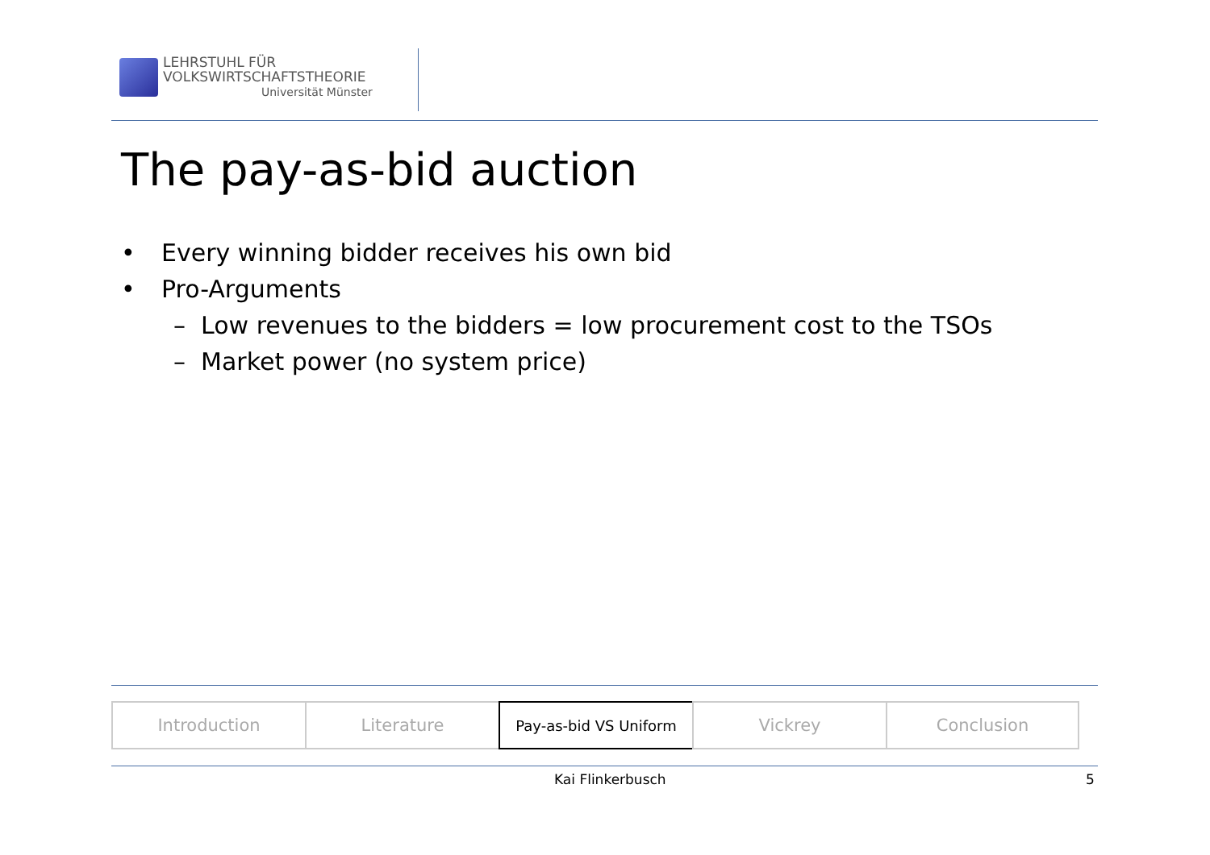LEHRSTUHL FÜR
VOLKSWIRTSCHAFTSTHEORIE
Universität Münster
The pay-as-bid auction
• Every winning bidder receives his own bid
• Pro-Arguments
– Low revenues to the bidders = low procurement cost to the TSOs
– Market power (no system price)
Introduction Literature
Pay-as-bid VS Uniform
Vickrey Conclusion
Kai Flinkerbusch 5